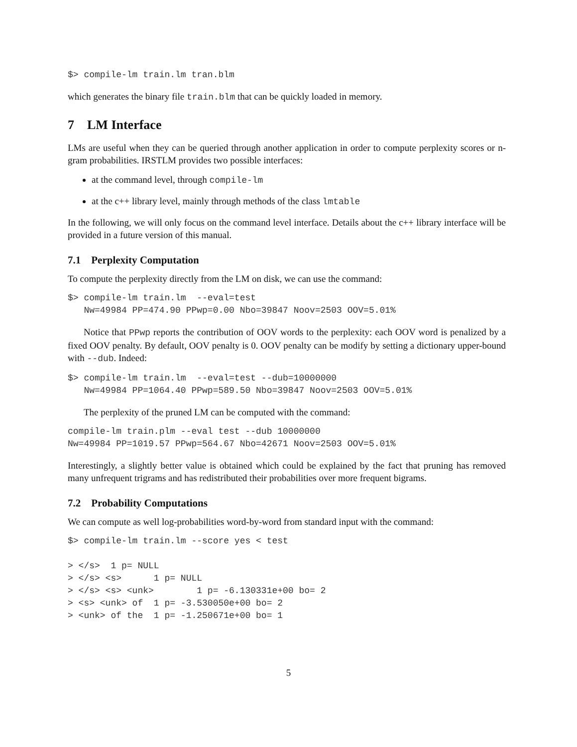$> compile-lm train.lm tran.blm
which generates the binary file train.blm that can be quickly loaded in memory.
7 LM Interface
LMs are useful when they can be queried through another application in order to compute perplexity scores or n-gram probabilities. IRSTLM provides two possible interfaces:
at the command level, through compile-lm
at the c++ library level, mainly through methods of the class lmtable
In the following, we will only focus on the command level interface. Details about the c++ library interface will be provided in a future version of this manual.
7.1 Perplexity Computation
To compute the perplexity directly from the LM on disk, we can use the command:
$> compile-lm train.lm  --eval=test
   Nw=49984 PP=474.90 PPwp=0.00 Nbo=39847 Noov=2503 OOV=5.01%
Notice that PPwp reports the contribution of OOV words to the perplexity: each OOV word is penalized by a fixed OOV penalty. By default, OOV penalty is 0. OOV penalty can be modify by setting a dictionary upper-bound with --dub. Indeed:
$> compile-lm train.lm  --eval=test --dub=10000000
   Nw=49984 PP=1064.40 PPwp=589.50 Nbo=39847 Noov=2503 OOV=5.01%
The perplexity of the pruned LM can be computed with the command:
compile-lm train.plm --eval test --dub 10000000
Nw=49984 PP=1019.57 PPwp=564.67 Nbo=42671 Noov=2503 OOV=5.01%
Interestingly, a slightly better value is obtained which could be explained by the fact that pruning has removed many unfrequent trigrams and has redistributed their probabilities over more frequent bigrams.
7.2 Probability Computations
We can compute as well log-probabilities word-by-word from standard input with the command:
$> compile-lm train.lm --score yes < test

> </s>  1 p= NULL
> </s> <s>      1 p= NULL
> </s> <s> <unk>        1 p= -6.130331e+00 bo= 2
> <s> <unk> of  1 p= -3.530050e+00 bo= 2
> <unk> of the  1 p= -1.250671e+00 bo= 1
5